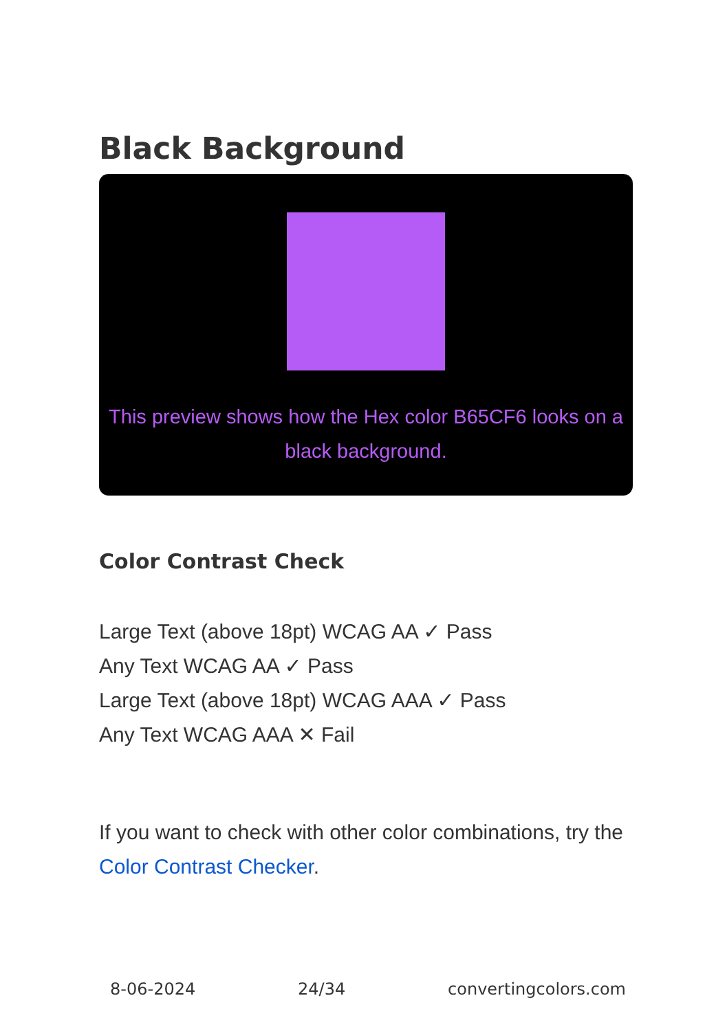Black Background
This preview shows how the Hex color B65CF6 looks on a black background.
Color Contrast Check
Large Text (above 18pt) WCAG AA ✓ Pass
Any Text WCAG AA ✓ Pass
Large Text (above 18pt) WCAG AAA ✓ Pass
Any Text WCAG AAA ✕ Fail
If you want to check with other color combinations, try the Color Contrast Checker.
8-06-2024 24/34 convertingcolors.com